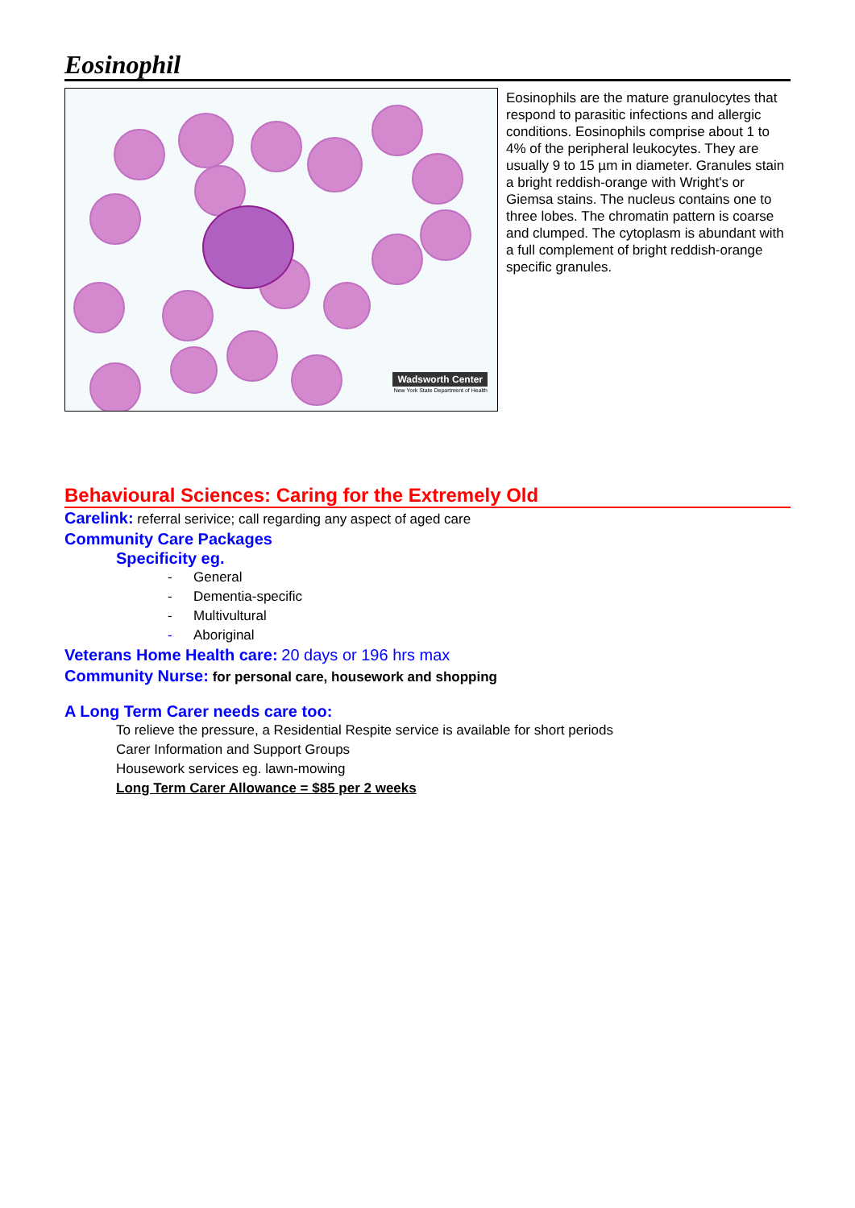Eosinophil
Wadsworth Center
New York State Department of Health
Eosinophils are the mature granulocytes that respond to parasitic infections and allergic conditions. Eosinophils comprise about 1 to 4% of the peripheral leukocytes. They are usually 9 to 15 µm in diameter. Granules stain a bright reddish-orange with Wright's or Giemsa stains. The nucleus contains one to three lobes. The chromatin pattern is coarse and clumped. The cytoplasm is abundant with a full complement of bright reddish-orange specific granules.
Behavioural Sciences: Caring for the Extremely Old
Carelink: referral serivice; call regarding any aspect of aged care
Community Care Packages
Specificity eg.
- General
- Dementia-specific
- Multivultural
- Aboriginal
Veterans Home Health care: 20 days or 196 hrs max
Community Nurse: for personal care, housework and shopping
A Long Term Carer needs care too:
To relieve the pressure, a Residential Respite service is available for short periods
Carer Information and Support Groups
Housework services eg. lawn-mowing
Long Term Carer Allowance = $85 per 2 weeks